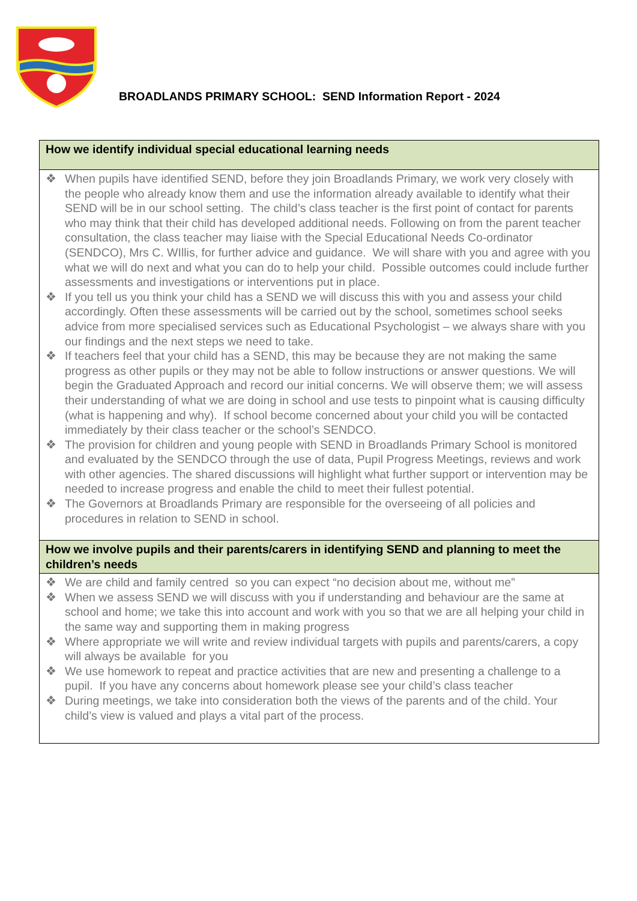BROADLANDS PRIMARY SCHOOL: SEND Information Report - 2024
| How we identify individual special educational learning needs |
| --- |
| ❖ When pupils have identified SEND, before they join Broadlands Primary, we work very closely with the people who already know them and use the information already available to identify what their SEND will be in our school setting. The child’s class teacher is the first point of contact for parents who may think that their child has developed additional needs. Following on from the parent teacher consultation, the class teacher may liaise with the Special Educational Needs Co-ordinator (SENDCO), Mrs C. WIllis, for further advice and guidance. We will share with you and agree with you what we will do next and what you can do to help your child. Possible outcomes could include further assessments and investigations or interventions put in place. ❖ If you tell us you think your child has a SEND we will discuss this with you and assess your child accordingly. Often these assessments will be carried out by the school, sometimes school seeks advice from more specialised services such as Educational Psychologist – we always share with you our findings and the next steps we need to take. ❖ If teachers feel that your child has a SEND, this may be because they are not making the same progress as other pupils or they may not be able to follow instructions or answer questions. We will begin the Graduated Approach and record our initial concerns. We will observe them; we will assess their understanding of what we are doing in school and use tests to pinpoint what is causing difficulty (what is happening and why). If school become concerned about your child you will be contacted immediately by their class teacher or the school’s SENDCO. ❖ The provision for children and young people with SEND in Broadlands Primary School is monitored and evaluated by the SENDCO through the use of data, Pupil Progress Meetings, reviews and work with other agencies. The shared discussions will highlight what further support or intervention may be needed to increase progress and enable the child to meet their fullest potential. ❖ The Governors at Broadlands Primary are responsible for the overseeing of all policies and procedures in relation to SEND in school. |
| How we involve pupils and their parents/carers in identifying SEND and planning to meet the children’s needs |
| ❖ We are child and family centred so you can expect “no decision about me, without me” ❖ When we assess SEND we will discuss with you if understanding and behaviour are the same at school and home; we take this into account and work with you so that we are all helping your child in the same way and supporting them in making progress ❖ Where appropriate we will write and review individual targets with pupils and parents/carers, a copy will always be available for you ❖ We use homework to repeat and practice activities that are new and presenting a challenge to a pupil. If you have any concerns about homework please see your child’s class teacher ❖ During meetings, we take into consideration both the views of the parents and of the child. Your child’s view is valued and plays a vital part of the process. |